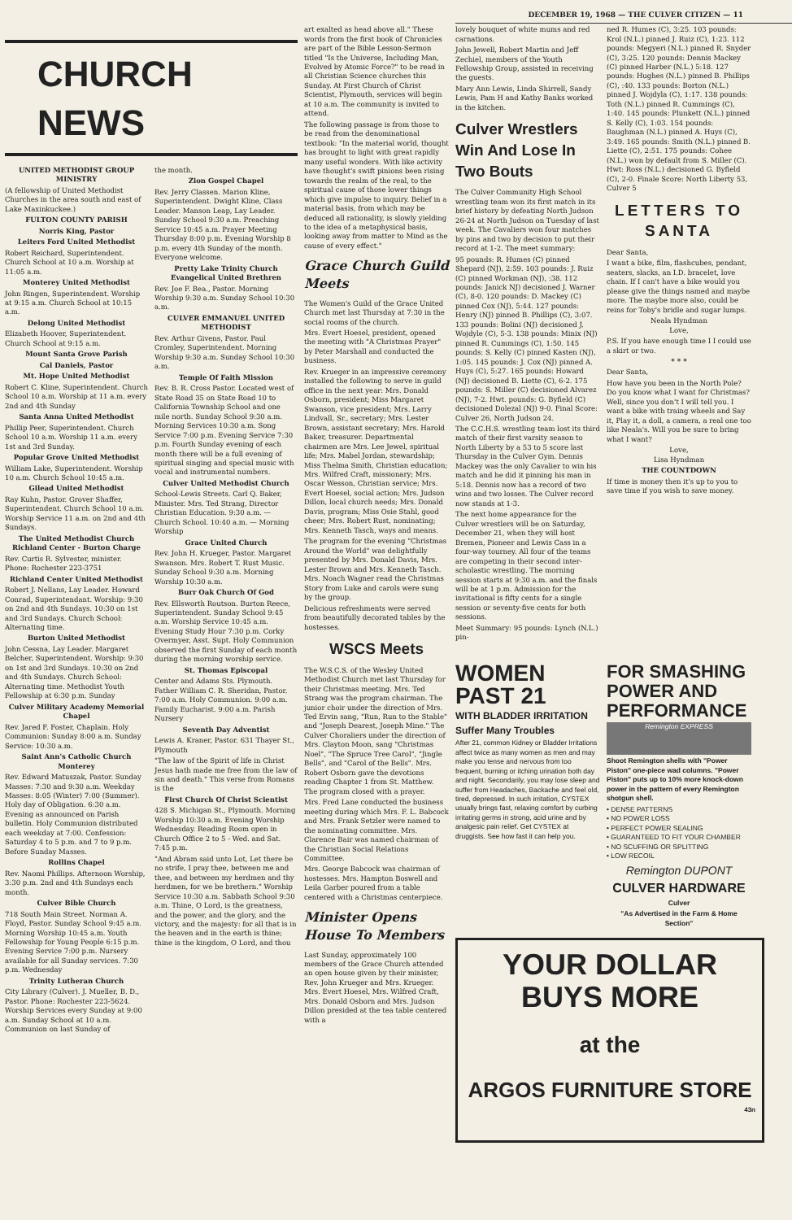DECEMBER 19, 1968 — THE CULVER CITIZEN — 11
CHURCH NEWS
UNITED METHODIST GROUP MINISTRY
(A fellowship of United Methodist Churches in the area south and east of Lake Maxinkuckee.)
FULTON COUNTY PARISH
Norris King, Pastor
Leiters Ford United Methodist
Robert Reichard, Superintendent. Church School at 10 a.m. Worship at 11:05 a.m.
Monterey United Methodist
John Ringen, Superintendent. Worship at 9:15 a.m. Church School at 10:15 a.m.
Delong United Methodist
Elizabeth Hoover, Superintendent. Church School at 9:15 a.m.
Mount Santa Grove Parish
Cal Daniels, Pastor
Mt. Hope United Methodist
Robert C. Kline, Superintendent. Church School 10 a.m. Worship at 11 a.m. every 2nd and 4th Sunday
Santa Anna United Methodist
Phillip Peer, Superintendent. Church School 10 a.m. Worship 11 a.m. every 1st and 3rd Sunday.
Popular Grove United Methodist
William Lake, Superintendent. Worship 10 a.m. Church School 10:45 a.m.
Gilead United Methodist
Ray Kuhn, Pastor. Grover Shaffer, Superintendent. Church School 10 a.m. Worship Service 11 a.m. on 2nd and 4th Sundays.
The United Methodist Church Richland Center - Burton Charge
Rev. Curtis R. Sylvester, minister. Phone: Rochester 223-3751
Richland Center United Methodist
Robert J. Nellans, Lay Leader. Howard Conrad, Superintendant. Worship: 9:30 on 2nd and 4th Sundays. 10:30 on 1st and 3rd Sundays. Church School: Alternating time.
Burton United Methodist
John Cessna, Lay Leader. Margaret Belcher, Superintendent. Worship: 9:30 on 1st and 3rd Sundays. 10:30 on 2nd and 4th Sundays. Church School: Alternating time. Methodist Youth Fellowship at 6:30 p.m. Sunday
Culver Military Academy Memorial Chapel
Rev. Jared F. Foster, Chaplain. Holy Communion: Sunday 8:00 a.m. Sunday Service: 10:30 a.m.
Saint Ann's Catholic Church Monterey
Rev. Edward Matuszak, Pastor. Sunday Masses: 7:30 and 9:30 a.m. Weekday Masses: 8:05 (Winter) 7:00 (Summer). Holy day of Obligation. 6:30 a.m. Evening as announced on Parish bulletin. Holy Communion distributed each weekday at 7:00. Confession: Saturday 4 to 5 p.m. and 7 to 9 p.m. Before Sunday Masses.
Rollins Chapel
Rev. Naomi Phillips. Afternoon Worship, 3:30 p.m. 2nd and 4th Sundays each month.
Culver Bible Church
718 South Main Street. Norman A. Floyd, Pastor. Sunday School 9:45 a.m. Morning Worship 10:45 a.m. Youth Fellowship for Young People 6:15 p.m. Evening Service 7:00 p.m. Nursery available for all Sunday services. 7:30 p.m. Wednesday
Trinity Lutheran Church
City Library (Culver). J. Mueller, B. D., Pastor. Phone: Rochester 223-5624. Worship Services every Sunday at 9:00 a.m. Sunday School at 10 a.m. Communion on last Sunday of
the month.
Zion Gospel Chapel
Rev. Jerry Classen. Marion Kline, Superintendent. Dwight Kline, Class Leader. Manson Leap, Lay Leader. Sunday School 9:30 a.m. Preaching Service 10:45 a.m. Prayer Meeting Thursday 8:00 p.m. Evening Worship 8 p.m. every 4th Sunday of the month. Everyone welcome.
Pretty Lake Trinity Church Evangelical United Brethren
Rev. Joe F. Bea., Pastor. Morning Worship 9:30 a.m. Sunday School 10:30 a.m.
CULVER EMMANUEL UNITED METHODIST
Rev. Arthur Givens, Pastor. Paul Cromley, Superintendent. Morning Worship 9:30 a.m. Sunday School 10:30 a.m.
Temple Of Faith Mission
Rev. B. R. Cross Pastor. Located west of State Road 35 on State Road 10 to California Township School and one mile north. Sunday School 9:30 a.m. Morning Services 10:30 a.m. Song Service 7:00 p.m. Evening Service 7:30 p.m. Fourth Sunday evening of each month there will be a full evening of spiritual singing and special music with vocal and instrumental numbers.
Culver United Methodist Church
School-Lewis Streets. Carl Q. Baker, Minister. Mrs. Ted Strang, Director Christian Education. 9:30 a.m. — Church School. 10:40 a.m. — Morning Worship
Grace United Church
Rev. John H. Krueger, Pastor. Margaret Swanson. Mrs. Robert T. Rust Music. Sunday School 9:30 a.m. Morning Worship 10:30 a.m.
Burr Oak Church Of God
Rev. Ellsworth Routson. Burton Reece, Superintendent. Sunday School 9:45 a.m. Worship Service 10:45 a.m. Evening Study Hour 7:30 p.m. Corky Overmyer, Asst. Supt. Holy Communion observed the first Sunday of each month during the morning worship service.
St. Thomas Episcopal
Center and Adams Sts. Plymouth. Father William C. R. Sheridan, Pastor. 7:00 a.m. Holy Communion. 9:00 a.m. Family Eucharist. 9:00 a.m. Parish Nursery
Seventh Day Adventist
Lewis A. Kraner, Pastor. 631 Thayer St., Plymouth
"The law of the Spirit of life in Christ Jesus hath made me free from the law of sin and death." This verse from Romans is the
First Church Of Christ Scientist
428 S. Michigan St., Plymouth. Morning Worship 10:30 a.m. Evening Worship Wednesday. Reading Room open in Church Office 2 to 5 - Wed. and Sat. 7:45 p.m.
"And Abram said unto Lot, Let there be no strife, I pray thee, between me and thee, and between my herdmen and thy herdmen, for we be brethern." Worship Service 10:30 a.m. Sabbath School 9:30 a.m. Thine, O Lord, is the greatness, and the power, and the glory, and the victory, and the majesty: for all that is in the heaven and in the earth is thine; thine is the kingdom, O Lord, and thou
art exalted as head above all." These words from the first book of Chronicles are part of the Bible Lesson-Sermon titled "Is the Universe, Including Man, Evolved by Atomic Force?" to be read in all Christian Science churches this Sunday. At First Church of Christ Scientist, Plymouth, services will begin at 10 a.m. The community is invited to attend.
The following passage is from those to be read from the denominational textbook: "In the material world, thought has brought to light with great rapidly many useful wonders. With like activity have thought's swift pinions been rising towards the realm of the real, to the spiritual cause of those lower things which give impulse to inquiry. Belief in a material basis, from which may be deduced all rationality, is slowly yielding to the idea of a metaphysical basis, looking away from matter to Mind as the cause of every effect."
Grace Church Guild Meets
The Women's Guild of the Grace United Church met last Thursday at 7:30 in the social rooms of the church.
Mrs. Evert Hoesel, president, opened the meeting with "A Christmas Prayer" by Peter Marshall and conducted the business.
Rev. Krueger in an impressive ceremony installed the following to serve in guild office in the next year: Mrs. Donald Osborn, president; Miss Margaret Swanson, vice president; Mrs. Larry Lindvall, Sr., secretary; Mrs. Lester Brown, assistant secretary; Mrs. Harold Baker, treasurer. Departmental chairmen are Mrs. Lee Jewel, spiritual life; Mrs. Mabel Jordan, stewardship; Miss Thelma Smith, Christian education; Mrs. Wilfred Craft, missionary; Mrs. Oscar Wesson, Christian service; Mrs. Evert Hoesel, social action; Mrs. Judson Dillon, local church needs; Mrs. Donald Davis, program; Miss Osie Stahl, good cheer; Mrs. Robert Rust, nominating; Mrs. Kenneth Tasch, ways and means.
The program for the evening "Christmas Around the World" was delightfully presented by Mrs. Donald Davis, Mrs. Lester Brown and Mrs. Kenneth Tasch. Mrs. Noach Wagner read the Christmas Story from Luke and carols were sung by the group.
Delicious refreshments were served from beautifully decorated tables by the hostesses.
WSCS Meets
The W.S.C.S. of the Wesley United Methodist Church met last Thursday for their Christmas meeting. Mrs. Ted Strang was the program chairman. The junior choir under the direction of Mrs. Ted Ervin sang, "Run, Run to the Stable" and "Joseph Dearest, Joseph Mine." The Culver Choraliers under the direction of Mrs. Clayton Moon, sang "Christmas Noel", "The Spruce Tree Carol", "Jingle Bells", and "Carol of the Bells". Mrs. Robert Osborn gave the devotions reading Chapter 1 from St. Matthew. The program closed with a prayer.
Mrs. Fred Lane conducted the business meeting during which Mrs. F. L. Babcock and Mrs. Frank Setzler were named to the nominating committee. Mrs. Clarence Bair was named chairman of the Christian Social Relations Committee.
Mrs. George Babcock was chairman of hostesses. Mrs. Hampton Boswell and Leila Garber poured from a table centered with a Christmas centerpiece.
Minister Opens House To Members
Last Sunday, approximately 100 members of the Grace Church attended an open house given by their minister, Rev. John Krueger and Mrs. Krueger. Mrs. Evert Hoesel, Mrs. Wilfred Craft, Mrs. Donald Osborn and Mrs. Judson Dillon presided at the tea table centered with a
lovely bouquet of white mums and red carnations.
John Jewell, Robert Martin and Jeff Zechiel, members of the Youth Fellowship Group, assisted in receiving the guests.
Mary Ann Lewis, Linda Shirrell, Sandy Lewis, Pam H and Kathy Banks worked in the kitchen.
Culver Wrestlers Win And Lose In Two Bouts
The Culver Community High School wrestling team won its first match in its brief history by defeating North Judson 26-24 at North Judson on Tuesday of last week. The Cavaliers won four matches by pins and two by decision to put their record at 1-2. The meet summary:
95 pounds: R. Humes (C) pinned Shepard (NJ), 2:59. 103 pounds: J. Ruiz (C) pinned Workman (NJ), :38. 112 pounds: Janick NJ) decisioned J. Warner (C), 8-0. 120 pounds: D. Mackey (C) pinned Cox (NJ), 5:44. 127 pounds: Henry (NJ) pinned B. Phillips (C), 3:07. 133 pounds: Bolini (NJ) decisioned J. Wojdyle (C), 5-3. 138 pounds: Minix (NJ) pinned R. Cummings (C), 1:50. 145 pounds: S. Kelly (C) pinned Kasten (NJ), 1:05. 145 pounds: J. Cox (NJ) pinned A. Huys (C), 5:27. 165 pounds: Howard (NJ) decisioned B. Liette (C), 6-2. 175 pounds: S. Miller (C) decisioned Alvarez (NJ), 7-2. Hwt. pounds: G. Byfield (C) decisioned Dolezal (NJ) 9-0. Final Score: Culver 26, North Judson 24.
The C.C.H.S. wrestling team lost its third match of their first varsity season to North Liberty by a 53 to 5 score last Thursday in the Culver Gym. Dennis Mackey was the only Cavalier to win his match and he did it pinning his man in 5:18. Dennis now has a record of two wins and two losses. The Culver record now stands at 1-3.
The next home appearance for the Culver wrestlers will be on Saturday, December 21, when they will host Bremen, Pioneer and Lewis Cass in a four-way tourney. All four of the teams are competing in their second inter-scholastic wrestling. The morning session starts at 9:30 a.m. and the finals will be at 1 p.m. Admission for the invitational is fifty cents for a single session or seventy-five cents for both sessions.
Meet Summary: 95 pounds: Lynch (N.L.) pin-
ned R. Humes (C), 3:25. 103 pounds: Krol (N.L.) pinned J. Ruiz (C), 1:23. 112 pounds: Megyeri (N.L.) pinned R. Snyder (C), 3:25. 120 pounds: Dennis Mackey (C) pinned Harber (N.L.) 5:18. 127 pounds: Hughes (N.L.) pinned B. Phillips (C), :40. 133 pounds: Borton (N.L.) pinned J. Wojdyla (C), 1:17. 138 pounds: Toth (N.L.) pinned R. Cummings (C), 1:40. 145 pounds: Plunkett (N.L.) pinned S. Kelly (C), 1:03. 154 pounds: Baughman (N.L.) pinned A. Huys (C), 3:49. 165 pounds: Smith (N.L.) pinned B. Liette (C), 2:51. 175 pounds: Cohee (N.L.) won by default from S. Miller (C). Hwt: Ross (N.L.) decisioned G. Byfield (C), 2-0. Finale Score: North Liberty 53, Culver 5
LETTERS TO SANTA
Dear Santa,
I want a bike, film, flashcubes, pendant, seaters, slacks, an I.D. bracelet, love chain. If I can't have a bike would you please give the things named and maybe more. The maybe more also, could be reins for Toby's bridle and sugar lumps.
Neala Hyndman
Love,
P.S. If you have enough time I I could use a skirt or two.
* * *
Dear Santa,
How have you been in the North Pole? Do you know what I want for Christmas? Well, since you don't I will tell you. I want a bike with traing wheels and Say it, Play it, a doll, a camera, a real one too like Neala's. Will you be sure to bring what I want?
Love,
Lisa Hyndman
THE COUNTDOWN
If time is money then it's up to you to save time if you wish to save money.
WOMEN PAST 21
WITH BLADDER IRRITATION
Suffer Many Troubles
After 21, common Kidney or Bladder Irritations affect twice as many women as men and may make you tense and nervous from too frequent, burning or itching urination both day and night. Secondarily, you may lose sleep and suffer from Headaches, Backache and feel old, tired, depressed. In such irritation, CYSTEX usually brings fast, relaxing comfort by curbing irritating germs in strong, acid urine and by analgesic pain relief. Get CYSTEX at druggists. See how fast it can help you.
FOR SMASHING POWER AND PERFORMANCE
Remington EXPRESS
Shoot Remington shells with "Power Piston" one-piece wad columns. "Power Piston" puts up to 10% more knock-down power in the pattern of every Remington shotgun shell.
• DENSE PATTERNS
• NO POWER LOSS
• PERFECT POWER SEALING
• GUARANTEED TO FIT YOUR CHAMBER
• NO SCUFFING OR SPLITTING
• LOW RECOIL
Remington DUPONT
CULVER HARDWARE
Culver
"As Advertised in the Farm & Home Section"
YOUR DOLLAR BUYS MORE
at the
ARGOS FURNITURE STORE
43n